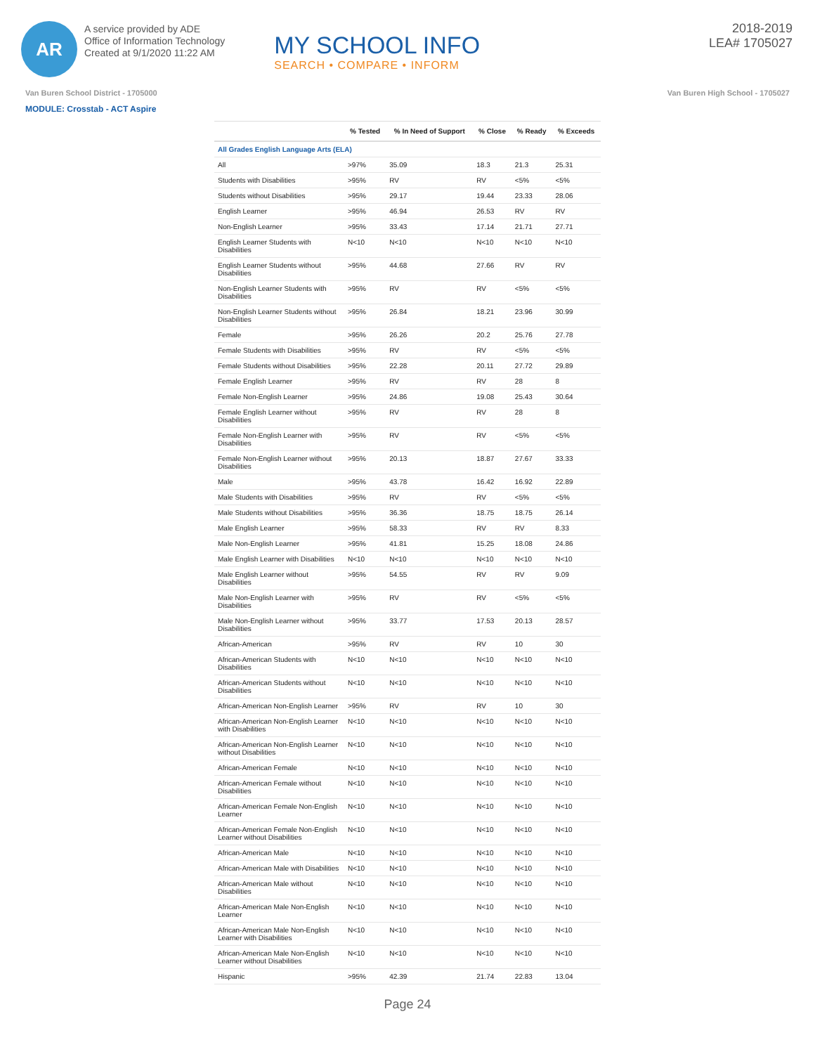AR
A service provided by ADE
Office of Information Technology
Created at 9/1/2020 11:22 AM
MY SCHOOL INFO
SEARCH • COMPARE • INFORM
2018-2019
LEA# 1705027
Van Buren School District - 1705000 Van Buren High School - 1705027
MODULE: Crosstab - ACT Aspire
| | % Tested | % In Need of Support | % Close | % Ready | % Exceeds |
| --- | --- | --- | --- | --- | --- |
| All Grades English Language Arts (ELA) | | | | | |
| All | >97% | 35.09 | 18.3 | 21.3 | 25.31 |
| Students with Disabilities | >95% | RV | RV | <5% | <5% |
| Students without Disabilities | >95% | 29.17 | 19.44 | 23.33 | 28.06 |
| English Learner | >95% | 46.94 | 26.53 | RV | RV |
| Non-English Learner | >95% | 33.43 | 17.14 | 21.71 | 27.71 |
| English Learner Students with Disabilities | N<10 | N<10 | N<10 | N<10 | N<10 |
| English Learner Students without Disabilities | >95% | 44.68 | 27.66 | RV | RV |
| Non-English Learner Students with Disabilities | >95% | RV | RV | <5% | <5% |
| Non-English Learner Students without Disabilities | >95% | 26.84 | 18.21 | 23.96 | 30.99 |
| Female | >95% | 26.26 | 20.2 | 25.76 | 27.78 |
| Female Students with Disabilities | >95% | RV | RV | <5% | <5% |
| Female Students without Disabilities | >95% | 22.28 | 20.11 | 27.72 | 29.89 |
| Female English Learner | >95% | RV | RV | 28 | 8 |
| Female Non-English Learner | >95% | 24.86 | 19.08 | 25.43 | 30.64 |
| Female English Learner without Disabilities | >95% | RV | RV | 28 | 8 |
| Female Non-English Learner with Disabilities | >95% | RV | RV | <5% | <5% |
| Female Non-English Learner without Disabilities | >95% | 20.13 | 18.87 | 27.67 | 33.33 |
| Male | >95% | 43.78 | 16.42 | 16.92 | 22.89 |
| Male Students with Disabilities | >95% | RV | RV | <5% | <5% |
| Male Students without Disabilities | >95% | 36.36 | 18.75 | 18.75 | 26.14 |
| Male English Learner | >95% | 58.33 | RV | RV | 8.33 |
| Male Non-English Learner | >95% | 41.81 | 15.25 | 18.08 | 24.86 |
| Male English Learner with Disabilities | N<10 | N<10 | N<10 | N<10 | N<10 |
| Male English Learner without Disabilities | >95% | 54.55 | RV | RV | 9.09 |
| Male Non-English Learner with Disabilities | >95% | RV | RV | <5% | <5% |
| Male Non-English Learner without Disabilities | >95% | 33.77 | 17.53 | 20.13 | 28.57 |
| African-American | >95% | RV | RV | 10 | 30 |
| African-American Students with Disabilities | N<10 | N<10 | N<10 | N<10 | N<10 |
| African-American Students without Disabilities | N<10 | N<10 | N<10 | N<10 | N<10 |
| African-American Non-English Learner | >95% | RV | RV | 10 | 30 |
| African-American Non-English Learner with Disabilities | N<10 | N<10 | N<10 | N<10 | N<10 |
| African-American Non-English Learner without Disabilities | N<10 | N<10 | N<10 | N<10 | N<10 |
| African-American Female | N<10 | N<10 | N<10 | N<10 | N<10 |
| African-American Female without Disabilities | N<10 | N<10 | N<10 | N<10 | N<10 |
| African-American Female Non-English Learner | N<10 | N<10 | N<10 | N<10 | N<10 |
| African-American Female Non-English Learner without Disabilities | N<10 | N<10 | N<10 | N<10 | N<10 |
| African-American Male | N<10 | N<10 | N<10 | N<10 | N<10 |
| African-American Male with Disabilities | N<10 | N<10 | N<10 | N<10 | N<10 |
| African-American Male without Disabilities | N<10 | N<10 | N<10 | N<10 | N<10 |
| African-American Male Non-English Learner | N<10 | N<10 | N<10 | N<10 | N<10 |
| African-American Male Non-English Learner with Disabilities | N<10 | N<10 | N<10 | N<10 | N<10 |
| African-American Male Non-English Learner without Disabilities | N<10 | N<10 | N<10 | N<10 | N<10 |
| Hispanic | >95% | 42.39 | 21.74 | 22.83 | 13.04 |
Page 24